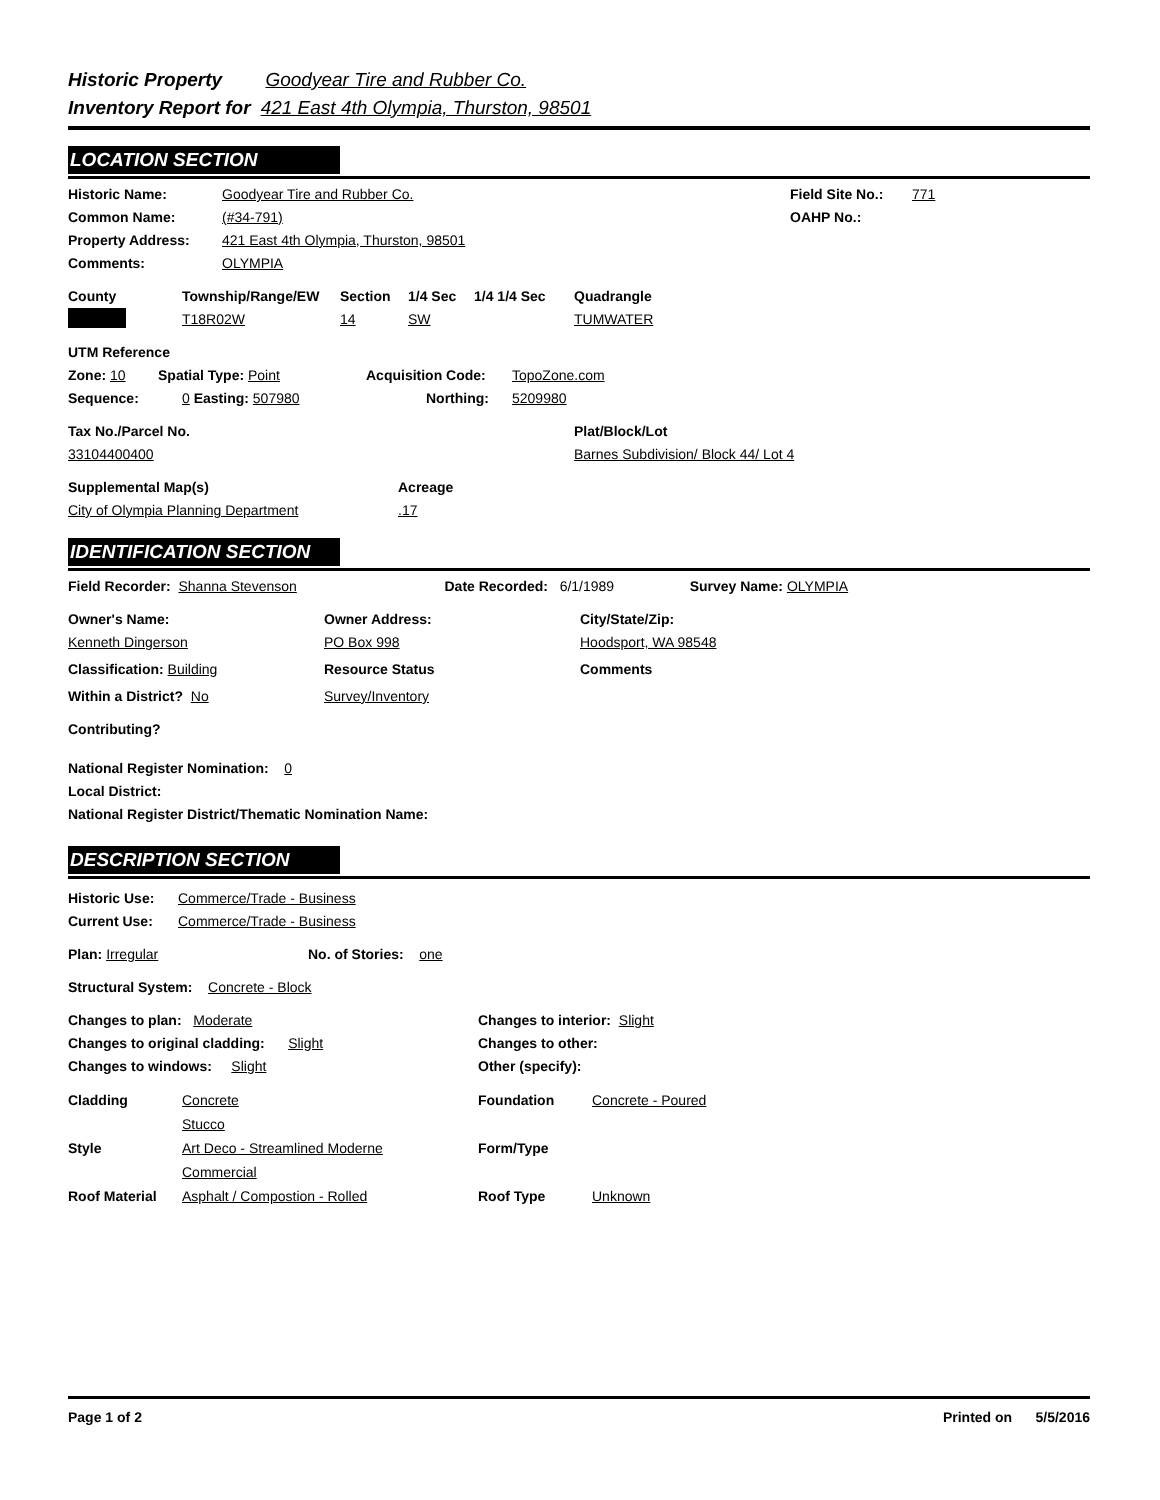Historic Property Goodyear Tire and Rubber Co.
Inventory Report for 421 East 4th Olympia, Thurston, 98501
LOCATION SECTION
Historic Name: Goodyear Tire and Rubber Co. Field Site No.: 771
Common Name: (#34-791) OAHP No.:
Property Address: 421 East 4th Olympia, Thurston, 98501
Comments: OLYMPIA
County Township/Range/EW Section 1/4 Sec 1/4 1/4 Sec Quadrangle
T18R02W 14 SW TUMWATER
UTM Reference
Zone: 10 Spatial Type: Point Acquisition Code: TopoZone.com
Sequence: 0 Easting: 507980 Northing: 5209980
Tax No./Parcel No. Plat/Block/Lot
33104400400 Barnes Subdivision/ Block 44/ Lot 4
Supplemental Map(s) Acreage
City of Olympia Planning Department.17
IDENTIFICATION SECTION
Field Recorder: Shanna Stevenson Date Recorded: 6/1/1989 Survey Name: OLYMPIA
Owner's Name: Owner Address: City/State/Zip:
Kenneth Dingerson PO Box 998 Hoodsport, WA 98548
Classification: Building Resource Status Comments
Within a District? No Survey/Inventory
Contributing?
National Register Nomination: 0
Local District:
National Register District/Thematic Nomination Name:
DESCRIPTION SECTION
Historic Use: Commerce/Trade - Business
Current Use: Commerce/Trade - Business
Plan: Irregular No. of Stories: one
Structural System: Concrete - Block
Changes to plan: Moderate Changes to interior: Slight
Changes to original cladding: Slight Changes to other:
Changes to windows: Slight Other (specify):
Cladding Concrete
Stucco Foundation Concrete - Poured
Style Art Deco - Streamlined Moderne
Commercial Form/Type
Roof Material Asphalt / Compostion - Rolled Roof Type Unknown
Page 1 of 2 Printed on 5/5/2016